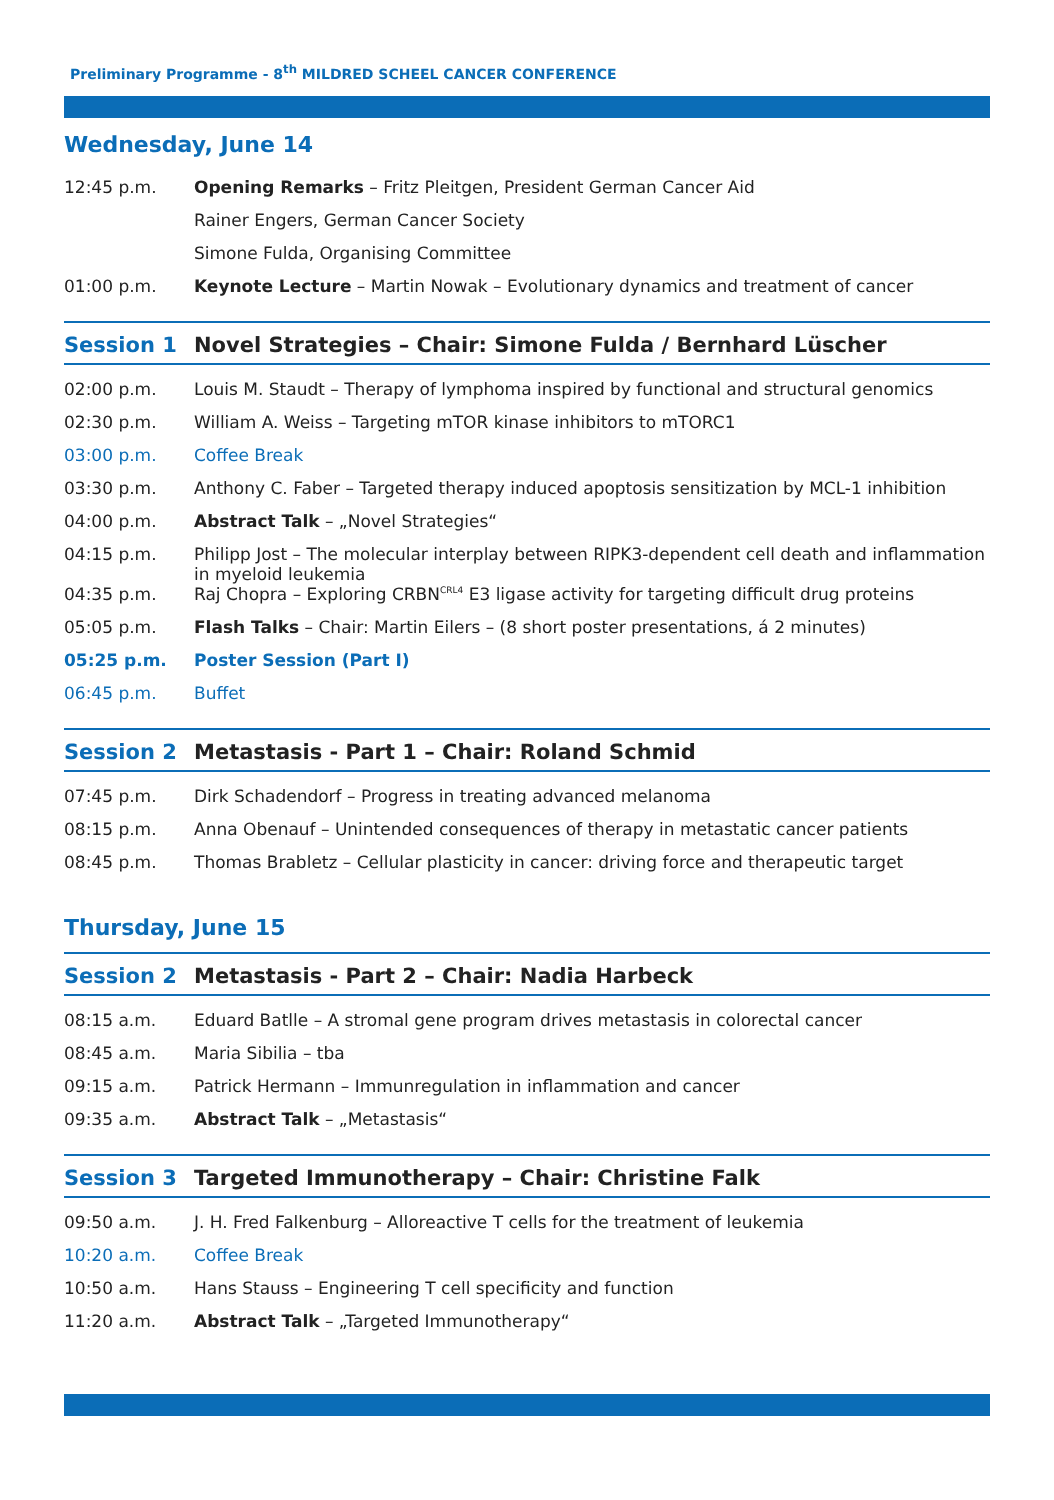Preliminary Programme - 8<sup>th</sup> MILDRED SCHEEL CANCER CONFERENCE
Wednesday, June 14
| 12:45 p.m. | Opening Remarks – Fritz Pleitgen, President German Cancer Aid |
| | Rainer Engers, German Cancer Society |
| | Simone Fulda, Organising Committee |
| 01:00 p.m. | Keynote Lecture – Martin Nowak – Evolutionary dynamics and treatment of cancer |
Session 1 Novel Strategies – Chair: Simone Fulda / Bernhard Lüscher
| 02:00 p.m. | Louis M. Staudt – Therapy of lymphoma inspired by functional and structural genomics |
| 02:30 p.m. | William A. Weiss – Targeting mTOR kinase inhibitors to mTORC1 |
| 03:00 p.m. | Coffee Break |
| 03:30 p.m. | Anthony C. Faber – Targeted therapy induced apoptosis sensitization by MCL-1 inhibition |
| 04:00 p.m. | Abstract Talk – „Novel Strategies“ |
| 04:15 p.m. | Philipp Jost – The molecular interplay between RIPK3-dependent cell death and inflammation in myeloid leukemia |
| 04:35 p.m. | Raj Chopra – Exploring CRBN<sup>CRL4</sup> E3 ligase activity for targeting difficult drug proteins |
| 05:05 p.m. | Flash Talks – Chair: Martin Eilers – (8 short poster presentations, á 2 minutes) |
| 05:25 p.m. | Poster Session (Part I) |
| 06:45 p.m. | Buffet |
Session 2 Metastasis - Part 1 – Chair: Roland Schmid
| 07:45 p.m. | Dirk Schadendorf – Progress in treating advanced melanoma |
| 08:15 p.m. | Anna Obenauf – Unintended consequences of therapy in metastatic cancer patients |
| 08:45 p.m. | Thomas Brabletz – Cellular plasticity in cancer: driving force and therapeutic target |
Thursday, June 15
Session 2 Metastasis - Part 2 – Chair: Nadia Harbeck
| 08:15 a.m. | Eduard Batlle – A stromal gene program drives metastasis in colorectal cancer |
| 08:45 a.m. | Maria Sibilia – tba |
| 09:15 a.m. | Patrick Hermann – Immunregulation in inflammation and cancer |
| 09:35 a.m. | Abstract Talk – „Metastasis“ |
Session 3 Targeted Immunotherapy – Chair: Christine Falk
| 09:50 a.m. | J. H. Fred Falkenburg – Alloreactive T cells for the treatment of leukemia |
| 10:20 a.m. | Coffee Break |
| 10:50 a.m. | Hans Stauss – Engineering T cell specificity and function |
| 11:20 a.m. | Abstract Talk – „Targeted Immunotherapy“ |